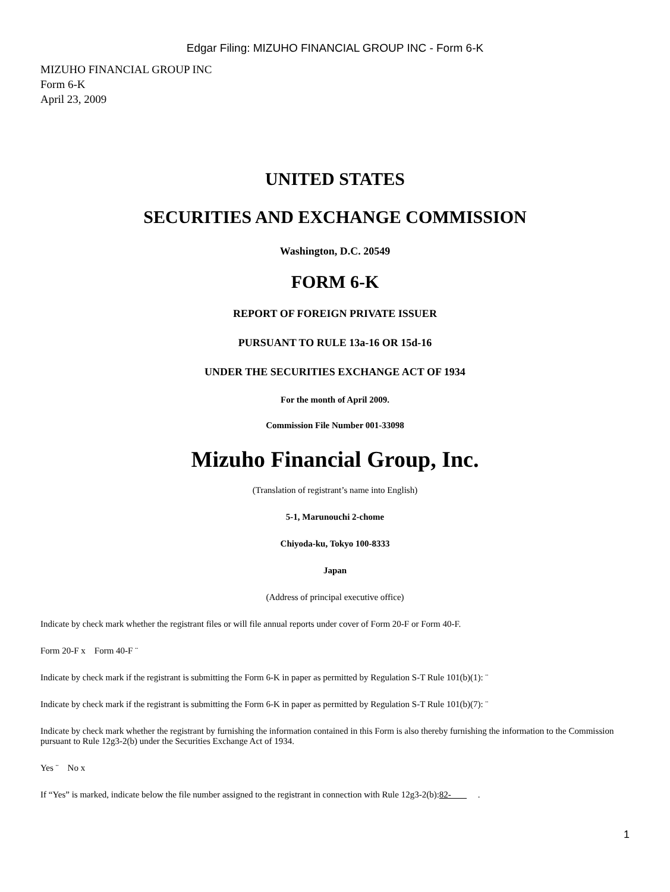Edgar Filing: MIZUHO FINANCIAL GROUP INC - Form 6-K
MIZUHO FINANCIAL GROUP INC
Form 6-K
April 23, 2009
UNITED STATES
SECURITIES AND EXCHANGE COMMISSION
Washington, D.C. 20549
FORM 6-K
REPORT OF FOREIGN PRIVATE ISSUER
PURSUANT TO RULE 13a-16 OR 15d-16
UNDER THE SECURITIES EXCHANGE ACT OF 1934
For the month of April 2009.
Commission File Number 001-33098
Mizuho Financial Group, Inc.
(Translation of registrant’s name into English)
5-1, Marunouchi 2-chome
Chiyoda-ku, Tokyo 100-8333
Japan
(Address of principal executive office)
Indicate by check mark whether the registrant files or will file annual reports under cover of Form 20-F or Form 40-F.
Form 20-F x Form 40-F ¨
Indicate by check mark if the registrant is submitting the Form 6-K in paper as permitted by Regulation S-T Rule 101(b)(1): ¨
Indicate by check mark if the registrant is submitting the Form 6-K in paper as permitted by Regulation S-T Rule 101(b)(7): ¨
Indicate by check mark whether the registrant by furnishing the information contained in this Form is also thereby furnishing the information to the Commission pursuant to Rule 12g3-2(b) under the Securities Exchange Act of 1934.
Yes ¨ No x
If “Yes” is marked, indicate below the file number assigned to the registrant in connection with Rule 12g3-2(b):82- .
1